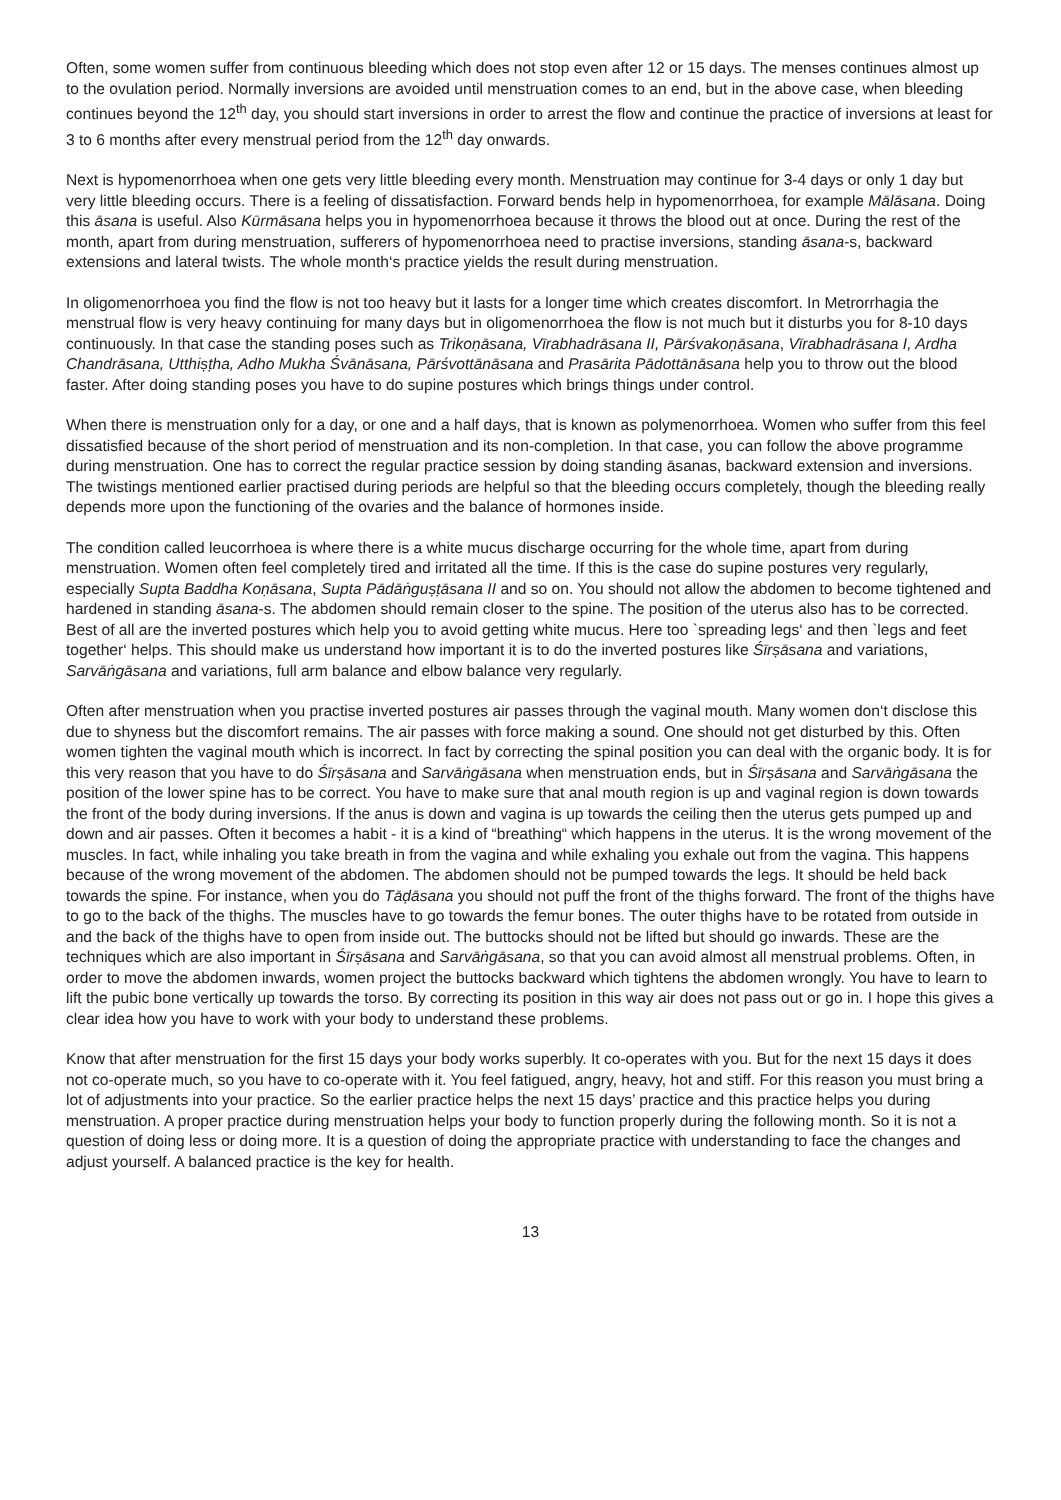Often, some women suffer from continuous bleeding which does not stop even after 12 or 15 days. The menses continues almost up to the ovulation period. Normally inversions are avoided until menstruation comes to an end, but in the above case, when bleeding continues beyond the 12<sup>th</sup> day, you should start inversions in order to arrest the flow and continue the practice of inversions at least for 3 to 6 months after every menstrual period from the 12<sup>th</sup> day onwards.
Next is hypomenorrhoea when one gets very little bleeding every month. Menstruation may continue for 3-4 days or only 1 day but very little bleeding occurs. There is a feeling of dissatisfaction. Forward bends help in hypomenorrhoea, for example Mālāsana. Doing this āsana is useful. Also Kūrmāsana helps you in hypomenorrhoea because it throws the blood out at once. During the rest of the month, apart from during menstruation, sufferers of hypomenorrhoea need to practise inversions, standing āsana-s, backward extensions and lateral twists. The whole month‘s practice yields the result during menstruation.
In oligomenorrhoea you find the flow is not too heavy but it lasts for a longer time which creates discomfort. In Metrorrhagia the menstrual flow is very heavy continuing for many days but in oligomenorrhoea the flow is not much but it disturbs you for 8-10 days continuously. In that case the standing poses such as Trikoṇāsana, Vīrabhadrāsana II, Pārśvakoṇāsana, Vīrabhadrāsana I, Ardha Chandrāsana, Utthiṣṭha, Adho Mukha Śvānāsana, Pārśvottānāsana and Prasārita Pādottānāsana help you to throw out the blood faster. After doing standing poses you have to do supine postures which brings things under control.
When there is menstruation only for a day, or one and a half days, that is known as polymenorrhoea. Women who suffer from this feel dissatisfied because of the short period of menstruation and its non-completion. In that case, you can follow the above programme during menstruation. One has to correct the regular practice session by doing standing āsanas, backward extension and inversions. The twistings mentioned earlier practised during periods are helpful so that the bleeding occurs completely, though the bleeding really depends more upon the functioning of the ovaries and the balance of hormones inside.
The condition called leucorrhoea is where there is a white mucus discharge occurring for the whole time, apart from during menstruation. Women often feel completely tired and irritated all the time. If this is the case do supine postures very regularly, especially Supta Baddha Koṇāsana, Supta Pādāṅguṣṭāsana II and so on. You should not allow the abdomen to become tightened and hardened in standing āsana-s. The abdomen should remain closer to the spine. The position of the uterus also has to be corrected. Best of all are the inverted postures which help you to avoid getting white mucus. Here too `spreading legs‘ and then `legs and feet together‘ helps. This should make us understand how important it is to do the inverted postures like Śīrṣāsana and variations, Sarvāṅgāsana and variations, full arm balance and elbow balance very regularly.
Often after menstruation when you practise inverted postures air passes through the vaginal mouth. Many women don‘t disclose this due to shyness but the discomfort remains. The air passes with force making a sound. One should not get disturbed by this. Often women tighten the vaginal mouth which is incorrect. In fact by correcting the spinal position you can deal with the organic body. It is for this very reason that you have to do Śīrṣāsana and Sarvāṅgāsana when menstruation ends, but in Śīrṣāsana and Sarvāṅgāsana the position of the lower spine has to be correct. You have to make sure that anal mouth region is up and vaginal region is down towards the front of the body during inversions. If the anus is down and vagina is up towards the ceiling then the uterus gets pumped up and down and air passes. Often it becomes a habit - it is a kind of “breathing“ which happens in the uterus. It is the wrong movement of the muscles. In fact, while inhaling you take breath in from the vagina and while exhaling you exhale out from the vagina. This happens because of the wrong movement of the abdomen. The abdomen should not be pumped towards the legs. It should be held back towards the spine. For instance, when you do Tāḍāsana you should not puff the front of the thighs forward. The front of the thighs have to go to the back of the thighs. The muscles have to go towards the femur bones. The outer thighs have to be rotated from outside in and the back of the thighs have to open from inside out. The buttocks should not be lifted but should go inwards. These are the techniques which are also important in Śīrṣāsana and Sarvāṅgāsana, so that you can avoid almost all menstrual problems. Often, in order to move the abdomen inwards, women project the buttocks backward which tightens the abdomen wrongly. You have to learn to lift the pubic bone vertically up towards the torso. By correcting its position in this way air does not pass out or go in. I hope this gives a clear idea how you have to work with your body to understand these problems.
Know that after menstruation for the first 15 days your body works superbly. It co-operates with you. But for the next 15 days it does not co-operate much, so you have to co-operate with it. You feel fatigued, angry, heavy, hot and stiff. For this reason you must bring a lot of adjustments into your practice. So the earlier practice helps the next 15 days’ practice and this practice helps you during menstruation. A proper practice during menstruation helps your body to function properly during the following month. So it is not a question of doing less or doing more. It is a question of doing the appropriate practice with understanding to face the changes and adjust yourself. A balanced practice is the key for health.
13